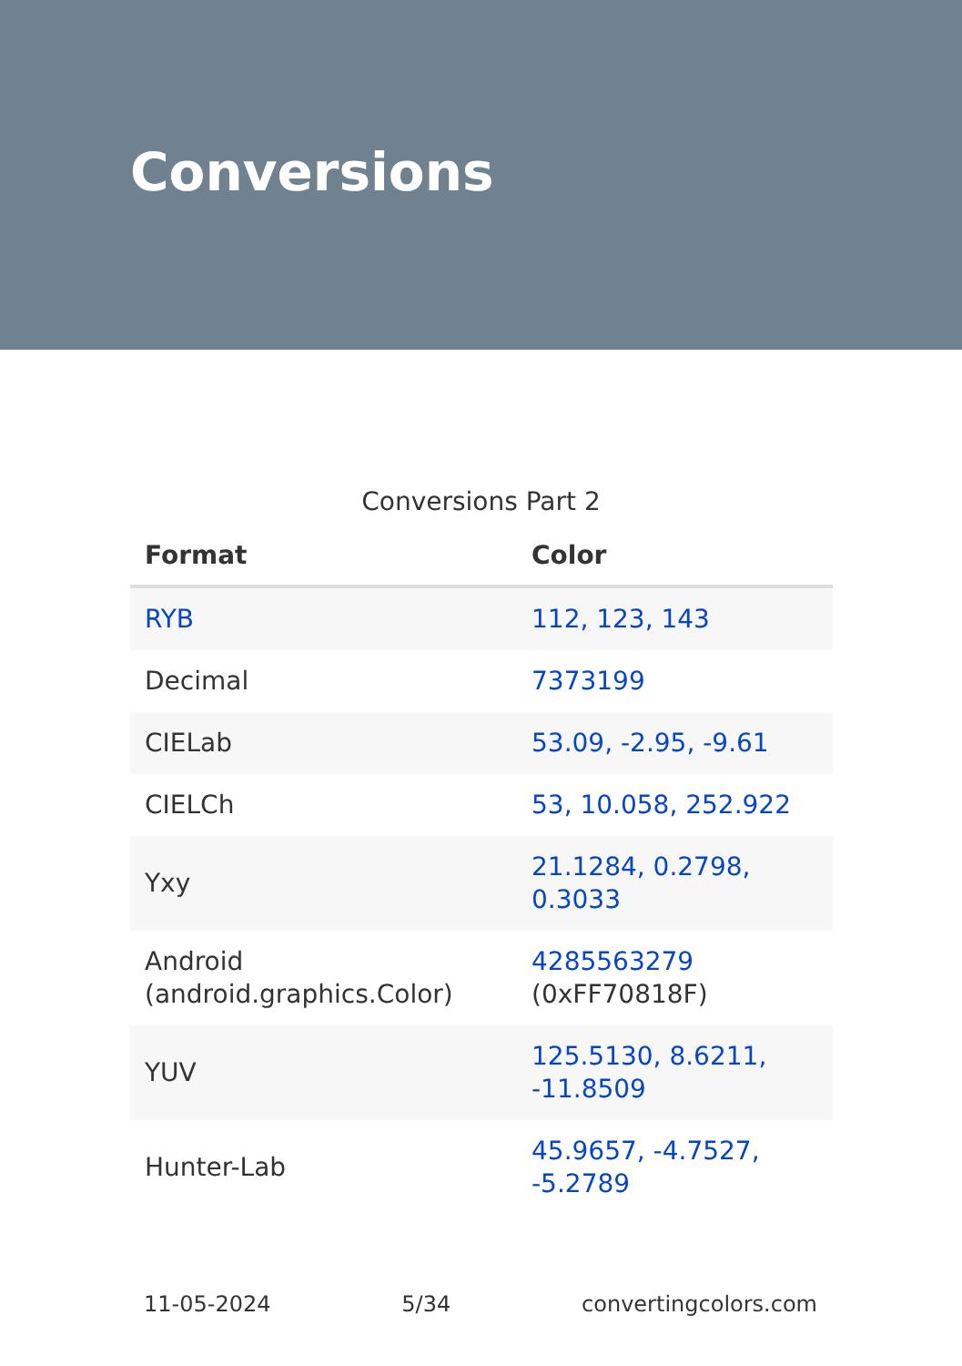Conversions
Conversions Part 2
| Format | Color |
| --- | --- |
| RYB | 112, 123, 143 |
| Decimal | 7373199 |
| CIELab | 53.09, -2.95, -9.61 |
| CIELCh | 53, 10.058, 252.922 |
| Yxy | 21.1284, 0.2798, 0.3033 |
| Android (android.graphics.Color) | 4285563279 (0xFF70818F) |
| YUV | 125.5130, 8.6211, -11.8509 |
| Hunter-Lab | 45.9657, -4.7527, -5.2789 |
11-05-2024 5/34 convertingcolors.com